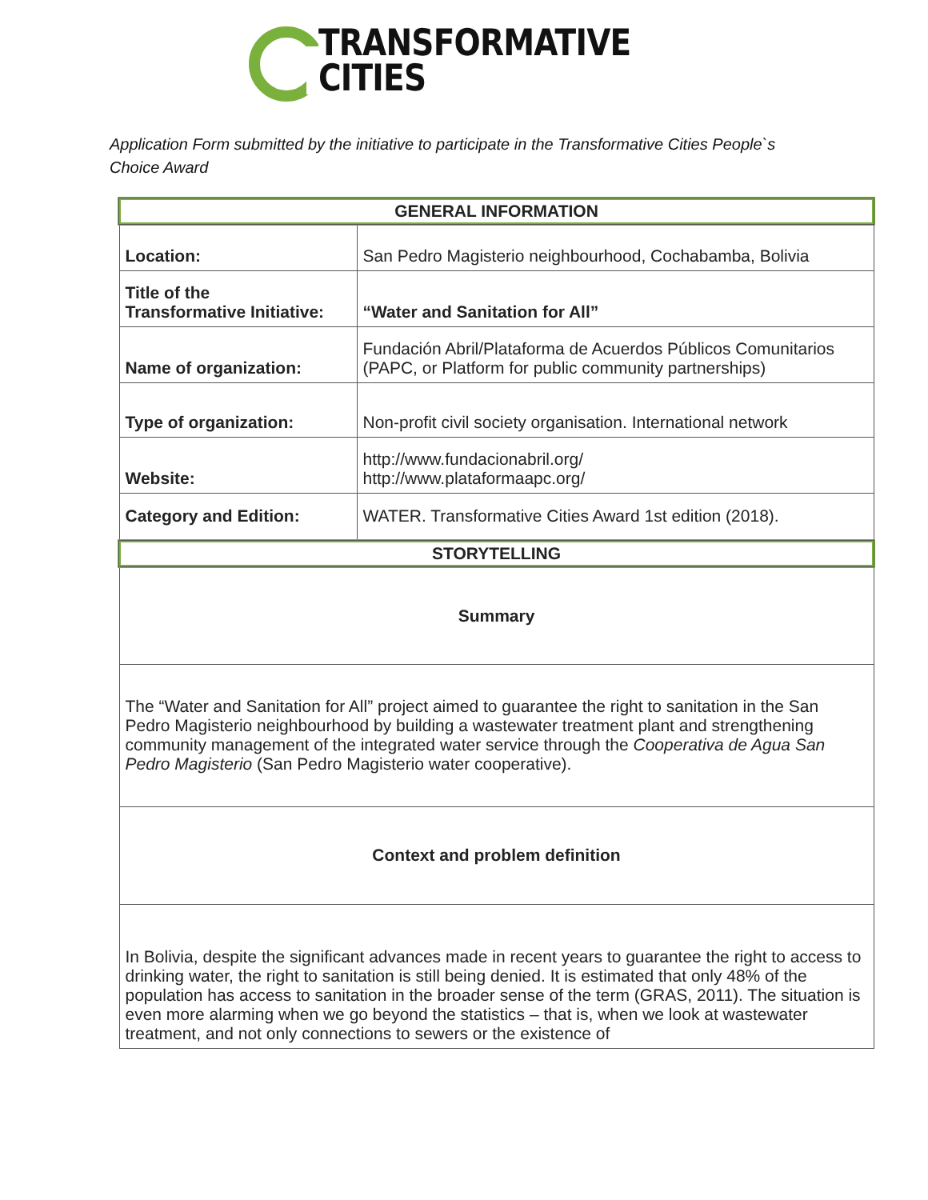TRANSFORMATIVE
CITIES
Application Form submitted by the initiative to participate in the Transformative Cities People`s Choice Award
| GENERAL INFORMATION | |
| --- | --- |
| Location: | San Pedro Magisterio neighbourhood, Cochabamba, Bolivia |
| Title of the Transformative Initiative: | “Water and Sanitation for All” |
| Name of organization: | Fundación Abril/Plataforma de Acuerdos Públicos Comunitarios (PAPC, or Platform for public community partnerships) |
| Type of organization: | Non-profit civil society organisation. International network |
| Website: | http://www.fundacionabril.org/ http://www.plataformaapc.org/ |
| Category and Edition: | WATER. Transformative Cities Award 1st edition (2018). |
| STORYTELLING | |
| Summary | |
| The “Water and Sanitation for All” project aimed to guarantee the right to sanitation in the San Pedro Magisterio neighbourhood by building a wastewater treatment plant and strengthening community management of the integrated water service through the Cooperativa de Agua San Pedro Magisterio (San Pedro Magisterio water cooperative). | |
| Context and problem definition | |
| In Bolivia, despite the significant advances made in recent years to guarantee the right to access to drinking water, the right to sanitation is still being denied. It is estimated that only 48% of the population has access to sanitation in the broader sense of the term (GRAS, 2011). The situation is even more alarming when we go beyond the statistics – that is, when we look at wastewater treatment, and not only connections to sewers or the existence of | |